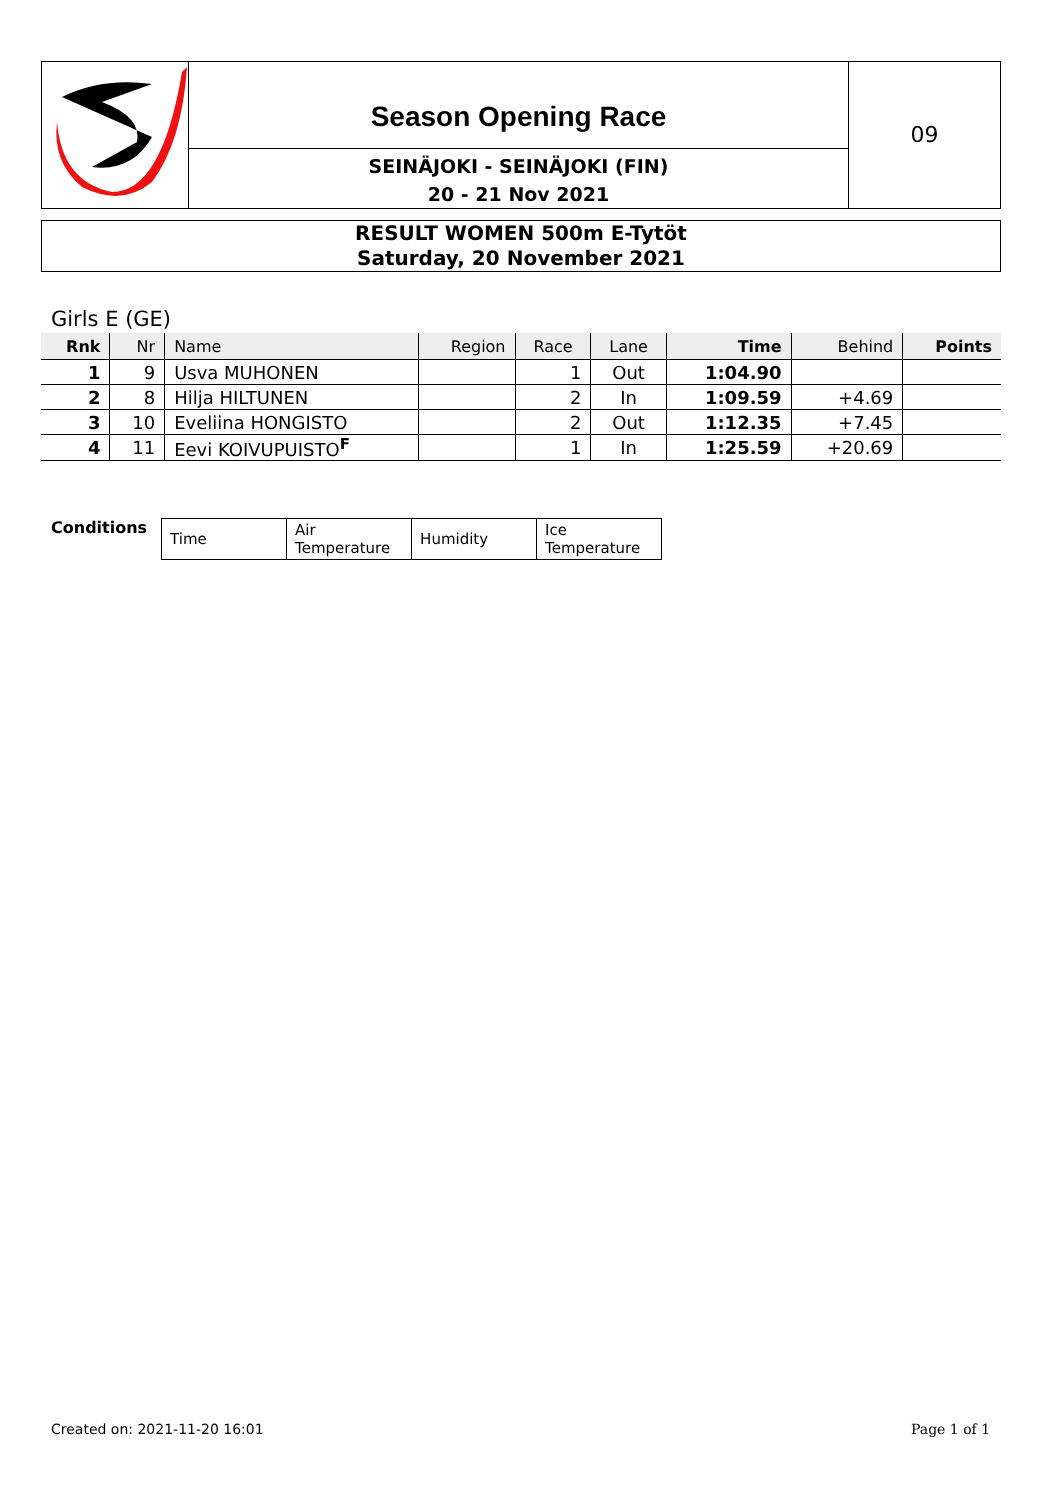Season Opening Race
SEINÄJOKI - SEINÄJOKI (FIN)
20 - 21 Nov 2021
09
RESULT WOMEN 500m E-Tytöt
Saturday, 20 November 2021
Girls E (GE)
| Rnk | Nr | Name | Region | Race | Lane | Time | Behind | Points |
| --- | --- | --- | --- | --- | --- | --- | --- | --- |
| 1 | 9 | Usva MUHONEN | | 1 | Out | 1:04.90 | | |
| 2 | 8 | Hilja HILTUNEN | | 2 | In | 1:09.59 | +4.69 | |
| 3 | 10 | Eveliina HONGISTO | | 2 | Out | 1:12.35 | +7.45 | |
| 4 | 11 | Eevi KOIVUPUISTO<sup>F</sup> | | 1 | In | 1:25.59 | +20.69 | |
Conditions
| Time | Air Temperature | Humidity | Ice Temperature |
Created on: 2021-11-20 16:01 Page 1 of 1